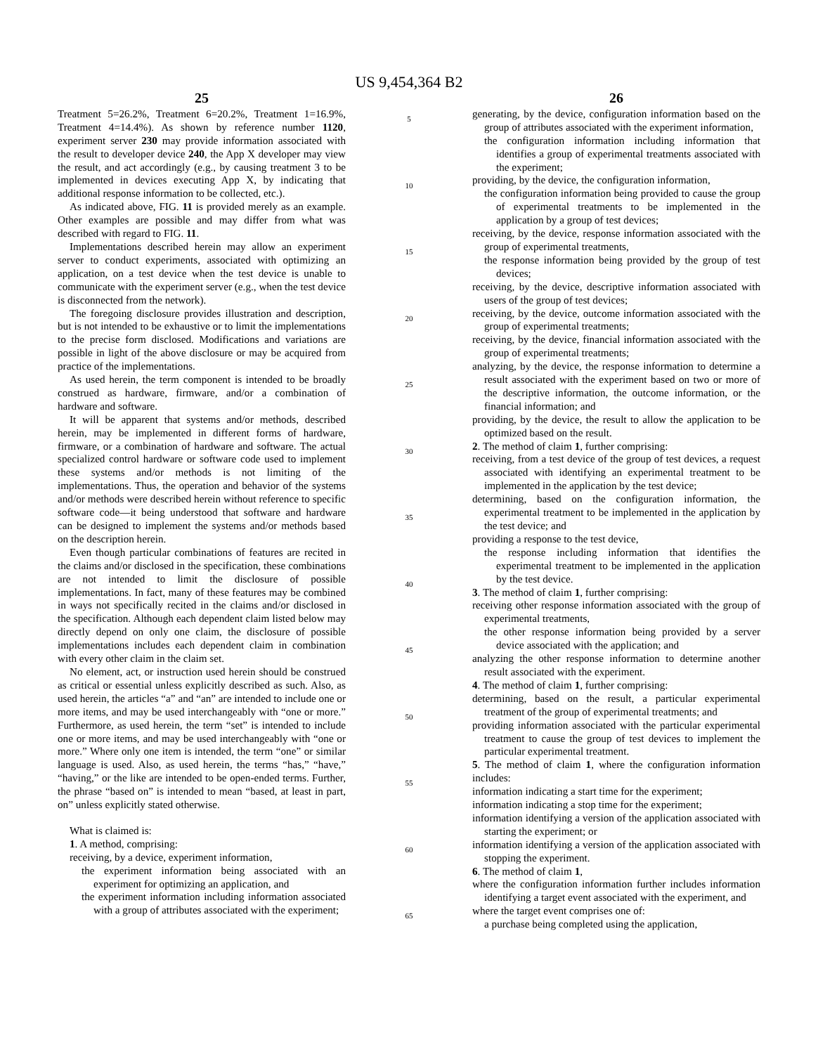US 9,454,364 B2
25
Treatment 5=26.2%, Treatment 6=20.2%, Treatment 1=16.9%, Treatment 4=14.4%). As shown by reference number 1120, experiment server 230 may provide information associated with the result to developer device 240, the App X developer may view the result, and act accordingly (e.g., by causing treatment 3 to be implemented in devices executing App X, by indicating that additional response information to be collected, etc.).
As indicated above, FIG. 11 is provided merely as an example. Other examples are possible and may differ from what was described with regard to FIG. 11.
Implementations described herein may allow an experiment server to conduct experiments, associated with optimizing an application, on a test device when the test device is unable to communicate with the experiment server (e.g., when the test device is disconnected from the network).
The foregoing disclosure provides illustration and description, but is not intended to be exhaustive or to limit the implementations to the precise form disclosed. Modifications and variations are possible in light of the above disclosure or may be acquired from practice of the implementations.
As used herein, the term component is intended to be broadly construed as hardware, firmware, and/or a combination of hardware and software.
It will be apparent that systems and/or methods, described herein, may be implemented in different forms of hardware, firmware, or a combination of hardware and software. The actual specialized control hardware or software code used to implement these systems and/or methods is not limiting of the implementations. Thus, the operation and behavior of the systems and/or methods were described herein without reference to specific software code—it being understood that software and hardware can be designed to implement the systems and/or methods based on the description herein.
Even though particular combinations of features are recited in the claims and/or disclosed in the specification, these combinations are not intended to limit the disclosure of possible implementations. In fact, many of these features may be combined in ways not specifically recited in the claims and/or disclosed in the specification. Although each dependent claim listed below may directly depend on only one claim, the disclosure of possible implementations includes each dependent claim in combination with every other claim in the claim set.
No element, act, or instruction used herein should be construed as critical or essential unless explicitly described as such. Also, as used herein, the articles “a” and “an” are intended to include one or more items, and may be used interchangeably with “one or more.” Furthermore, as used herein, the term “set” is intended to include one or more items, and may be used interchangeably with “one or more.” Where only one item is intended, the term “one” or similar language is used. Also, as used herein, the terms “has,” “have,” “having,” or the like are intended to be open-ended terms. Further, the phrase “based on” is intended to mean “based, at least in part, on” unless explicitly stated otherwise.
What is claimed is:
1. A method, comprising:
receiving, by a device, experiment information,
the experiment information being associated with an experiment for optimizing an application, and
the experiment information including information associated with a group of attributes associated with the experiment;
5
10
15
20
25
30
35
40
45
50
55
60
65
26
generating, by the device, configuration information based on the group of attributes associated with the experiment information,
the configuration information including information that identifies a group of experimental treatments associated with the experiment;
providing, by the device, the configuration information,
the configuration information being provided to cause the group of experimental treatments to be implemented in the application by a group of test devices;
receiving, by the device, response information associated with the group of experimental treatments,
the response information being provided by the group of test devices;
receiving, by the device, descriptive information associated with users of the group of test devices;
receiving, by the device, outcome information associated with the group of experimental treatments;
receiving, by the device, financial information associated with the group of experimental treatments;
analyzing, by the device, the response information to determine a result associated with the experiment based on two or more of the descriptive information, the outcome information, or the financial information; and
providing, by the device, the result to allow the application to be optimized based on the result.
2. The method of claim 1, further comprising:
receiving, from a test device of the group of test devices, a request associated with identifying an experimental treatment to be implemented in the application by the test device;
determining, based on the configuration information, the experimental treatment to be implemented in the application by the test device; and
providing a response to the test device,
the response including information that identifies the experimental treatment to be implemented in the application by the test device.
3. The method of claim 1, further comprising:
receiving other response information associated with the group of experimental treatments,
the other response information being provided by a server device associated with the application; and
analyzing the other response information to determine another result associated with the experiment.
4. The method of claim 1, further comprising:
determining, based on the result, a particular experimental treatment of the group of experimental treatments; and
providing information associated with the particular experimental treatment to cause the group of test devices to implement the particular experimental treatment.
5. The method of claim 1, where the configuration information includes:
information indicating a start time for the experiment;
information indicating a stop time for the experiment;
information identifying a version of the application associated with starting the experiment; or
information identifying a version of the application associated with stopping the experiment.
6. The method of claim 1,
where the configuration information further includes information identifying a target event associated with the experiment, and
where the target event comprises one of:
a purchase being completed using the application,